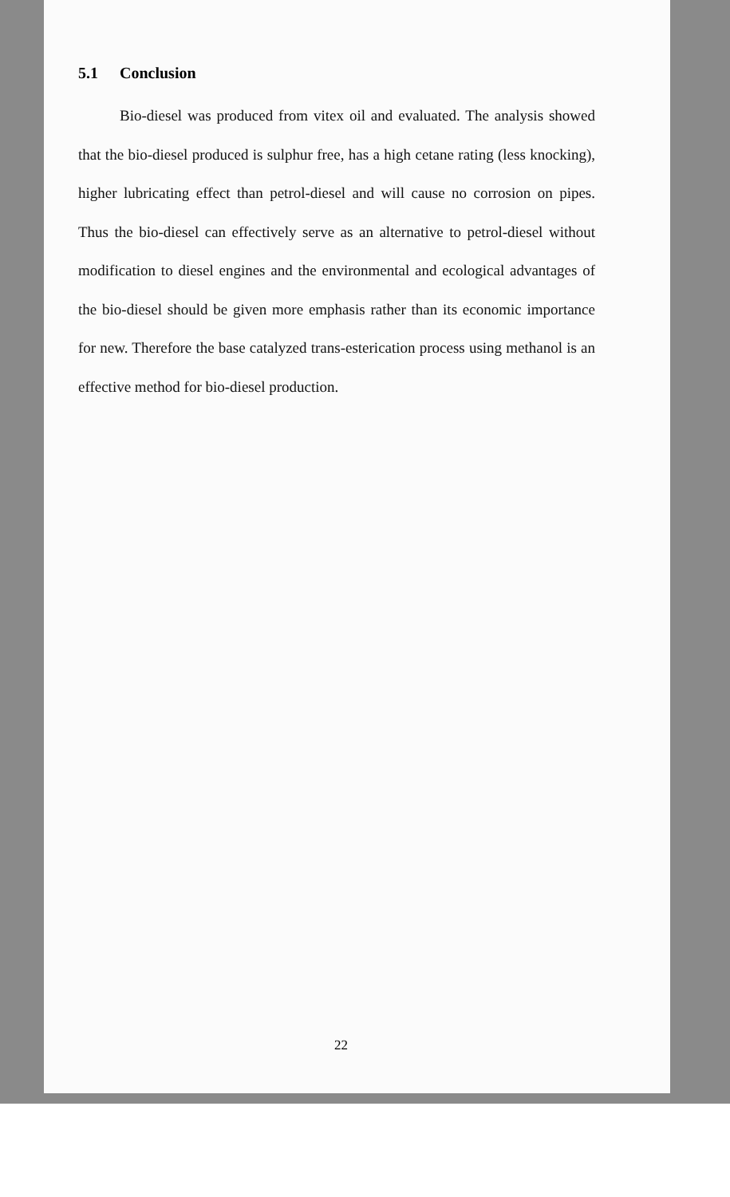5.1 Conclusion
Bio-diesel was produced from vitex oil and evaluated. The analysis showed that the bio-diesel produced is sulphur free, has a high cetane rating (less knocking), higher lubricating effect than petrol-diesel and will cause no corrosion on pipes. Thus the bio-diesel can effectively serve as an alternative to petrol-diesel without modification to diesel engines and the environmental and ecological advantages of the bio-diesel should be given more emphasis rather than its economic importance for new. Therefore the base catalyzed trans-esterication process using methanol is an effective method for bio-diesel production.
22